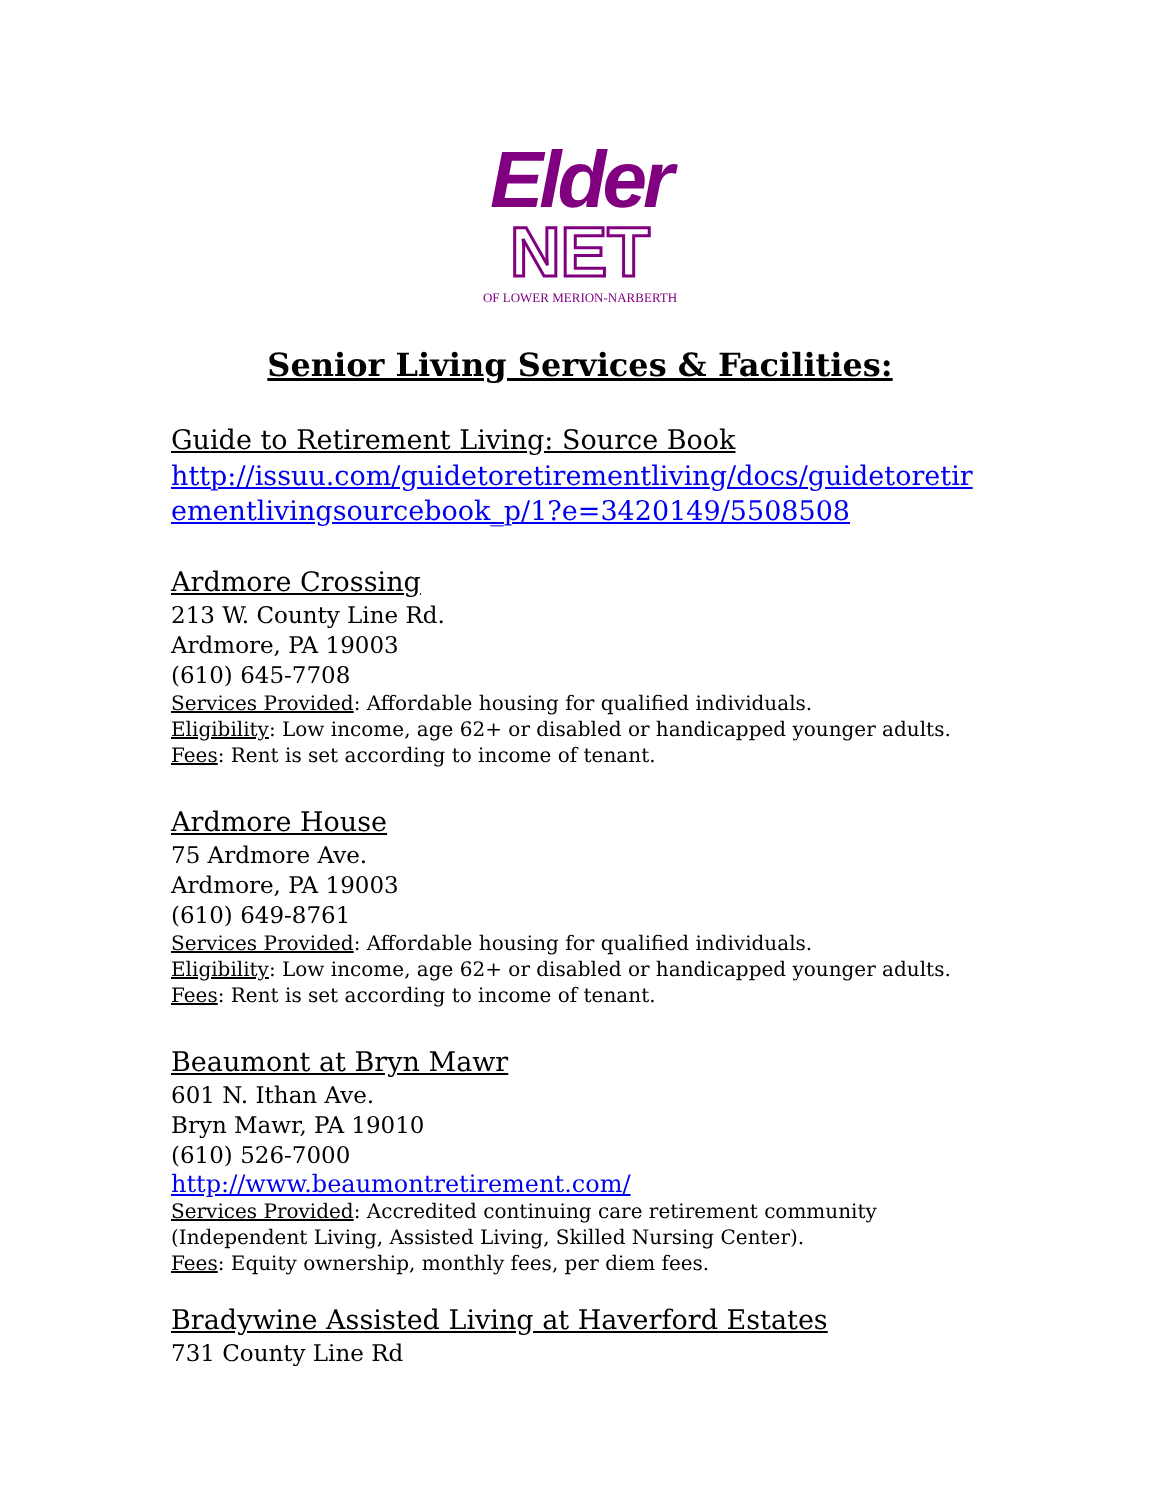Elder
NET
OF LOWER MERION-NARBERTH
Senior Living Services & Facilities:
Guide to Retirement Living: Source Book
http://issuu.com/guidetoretirementliving/docs/guidetoretir ementlivingsourcebook_p/1?e=3420149/5508508
Ardmore Crossing
213 W. County Line Rd.
Ardmore, PA 19003
(610) 645-7708
Services Provided: Affordable housing for qualified individuals.
Eligibility: Low income, age 62+ or disabled or handicapped younger adults.
Fees: Rent is set according to income of tenant.
Ardmore House
75 Ardmore Ave.
Ardmore, PA 19003
(610) 649-8761
Services Provided: Affordable housing for qualified individuals.
Eligibility: Low income, age 62+ or disabled or handicapped younger adults.
Fees: Rent is set according to income of tenant.
Beaumont at Bryn Mawr
601 N. Ithan Ave.
Bryn Mawr, PA 19010
(610) 526-7000
http://www.beaumontretirement.com/
Services Provided: Accredited continuing care retirement community (Independent Living, Assisted Living, Skilled Nursing Center).
Fees: Equity ownership, monthly fees, per diem fees.
Bradywine Assisted Living at Haverford Estates
731 County Line Rd